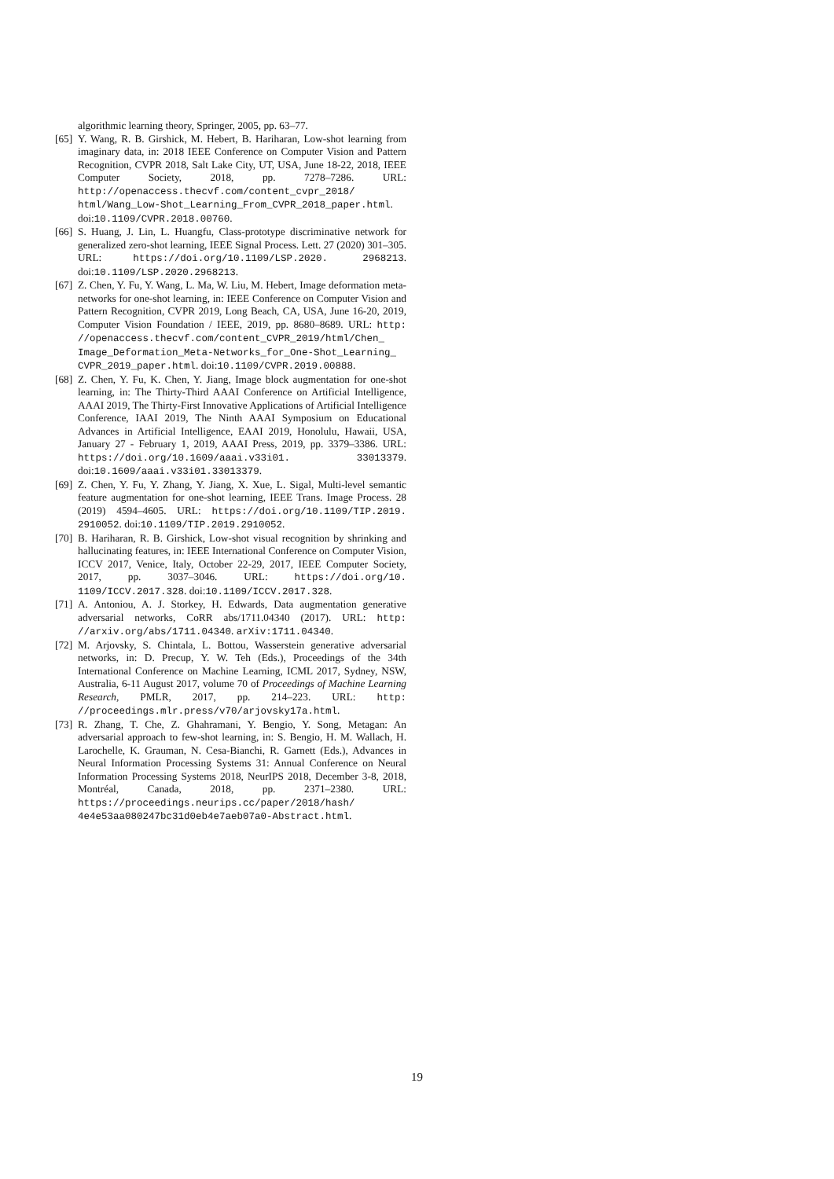algorithmic learning theory, Springer, 2005, pp. 63–77.
[65] Y. Wang, R. B. Girshick, M. Hebert, B. Hariharan, Low-shot learning from imaginary data, in: 2018 IEEE Conference on Computer Vision and Pattern Recognition, CVPR 2018, Salt Lake City, UT, USA, June 18-22, 2018, IEEE Computer Society, 2018, pp. 7278–7286. URL: http://openaccess.thecvf.com/content_cvpr_2018/ html/Wang_Low-Shot_Learning_From_CVPR_2018_paper.html. doi:10.1109/CVPR.2018.00760.
[66] S. Huang, J. Lin, L. Huangfu, Class-prototype discriminative network for generalized zero-shot learning, IEEE Signal Process. Lett. 27 (2020) 301–305. URL: https://doi.org/10.1109/LSP.2020. 2968213. doi:10.1109/LSP.2020.2968213.
[67] Z. Chen, Y. Fu, Y. Wang, L. Ma, W. Liu, M. Hebert, Image deformation meta-networks for one-shot learning, in: IEEE Conference on Computer Vision and Pattern Recognition, CVPR 2019, Long Beach, CA, USA, June 16-20, 2019, Computer Vision Foundation / IEEE, 2019, pp. 8680–8689. URL: http: //openaccess.thecvf.com/content_CVPR_2019/html/Chen_ Image_Deformation_Meta-Networks_for_One-Shot_Learning_ CVPR_2019_paper.html. doi:10.1109/CVPR.2019.00888.
[68] Z. Chen, Y. Fu, K. Chen, Y. Jiang, Image block augmentation for one-shot learning, in: The Thirty-Third AAAI Conference on Artificial Intelligence, AAAI 2019, The Thirty-First Innovative Applications of Artificial Intelligence Conference, IAAI 2019, The Ninth AAAI Symposium on Educational Advances in Artificial Intelligence, EAAI 2019, Honolulu, Hawaii, USA, January 27 - February 1, 2019, AAAI Press, 2019, pp. 3379–3386. URL: https://doi.org/10.1609/aaai.v33i01. 33013379. doi:10.1609/aaai.v33i01.33013379.
[69] Z. Chen, Y. Fu, Y. Zhang, Y. Jiang, X. Xue, L. Sigal, Multi-level semantic feature augmentation for one-shot learning, IEEE Trans. Image Process. 28 (2019) 4594–4605. URL: https://doi.org/10.1109/TIP.2019. 2910052. doi:10.1109/TIP.2019.2910052.
[70] B. Hariharan, R. B. Girshick, Low-shot visual recognition by shrinking and hallucinating features, in: IEEE International Conference on Computer Vision, ICCV 2017, Venice, Italy, October 22-29, 2017, IEEE Computer Society, 2017, pp. 3037–3046. URL: https://doi.org/10. 1109/ICCV.2017.328. doi:10.1109/ICCV.2017.328.
[71] A. Antoniou, A. J. Storkey, H. Edwards, Data augmentation generative adversarial networks, CoRR abs/1711.04340 (2017). URL: http: //arxiv.org/abs/1711.04340. arXiv:1711.04340.
[72] M. Arjovsky, S. Chintala, L. Bottou, Wasserstein generative adversarial networks, in: D. Precup, Y. W. Teh (Eds.), Proceedings of the 34th International Conference on Machine Learning, ICML 2017, Sydney, NSW, Australia, 6-11 August 2017, volume 70 of Proceedings of Machine Learning Research, PMLR, 2017, pp. 214–223. URL: http: //proceedings.mlr.press/v70/arjovsky17a.html.
[73] R. Zhang, T. Che, Z. Ghahramani, Y. Bengio, Y. Song, Metagan: An adversarial approach to few-shot learning, in: S. Bengio, H. M. Wallach, H. Larochelle, K. Grauman, N. Cesa-Bianchi, R. Garnett (Eds.), Advances in Neural Information Processing Systems 31: Annual Conference on Neural Information Processing Systems 2018, NeurIPS 2018, December 3-8, 2018, Montréal, Canada, 2018, pp. 2371–2380. URL: https://proceedings.neurips.cc/paper/2018/hash/ 4e4e53aa080247bc31d0eb4e7aeb07a0-Abstract.html.
19